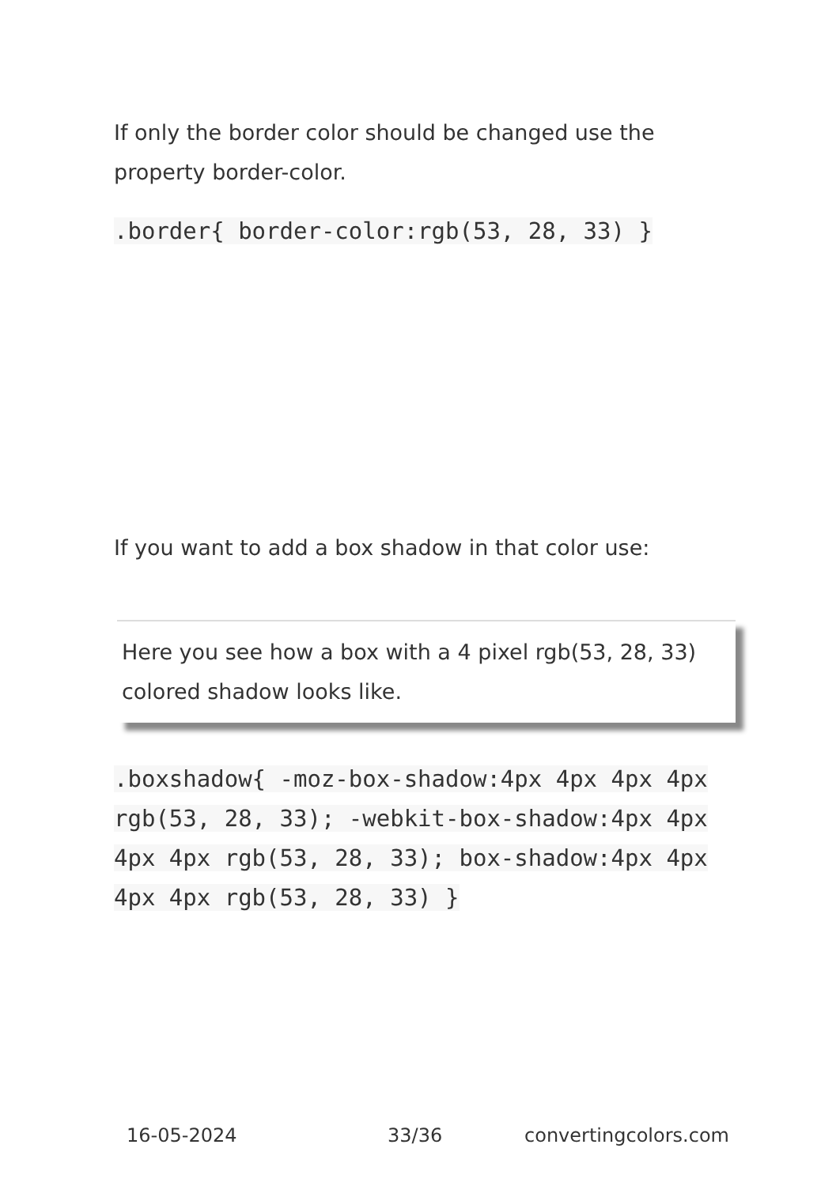If only the border color should be changed use the property border-color.
.border{ border-color:rgb(53, 28, 33) }
If you want to add a box shadow in that color use:
Here you see how a box with a 4 pixel rgb(53, 28, 33) colored shadow looks like.
.boxshadow{ -moz-box-shadow:4px 4px 4px 4px rgb(53, 28, 33); -webkit-box-shadow:4px 4px 4px 4px rgb(53, 28, 33); box-shadow:4px 4px 4px 4px rgb(53, 28, 33) }
16-05-2024 33/36 convertingcolors.com